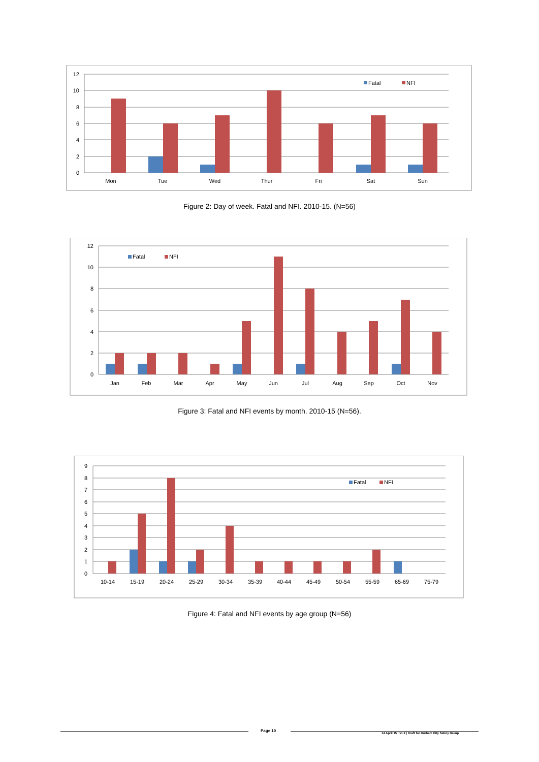12
10
8
6
4
2
0
Mon
Tue
Wed
Thur
Fri
Sat
Sun
Fatal
NFI
Figure 2: Day of week. Fatal and NFI. 2010-15. (N=56)
12
10
8
6
4
2
0
Jan
Feb
Mar
Apr
May
Jun
Jul
Aug
Sep
Oct
Nov
Fatal
NFI
Figure 3: Fatal and NFI events by month. 2010-15 (N=56).
9
8
7
6
5
4
3
2
1
0
10-14
15-19
20-24
25-29
30-34
35-39
40-44
45-49
50-54
55-59
65-69
75-79
Fatal
NFI
Figure 4: Fatal and NFI events by age group (N=56)
Page 10
14 April 15 | v1.2 | Draft for Durham City Safety Group